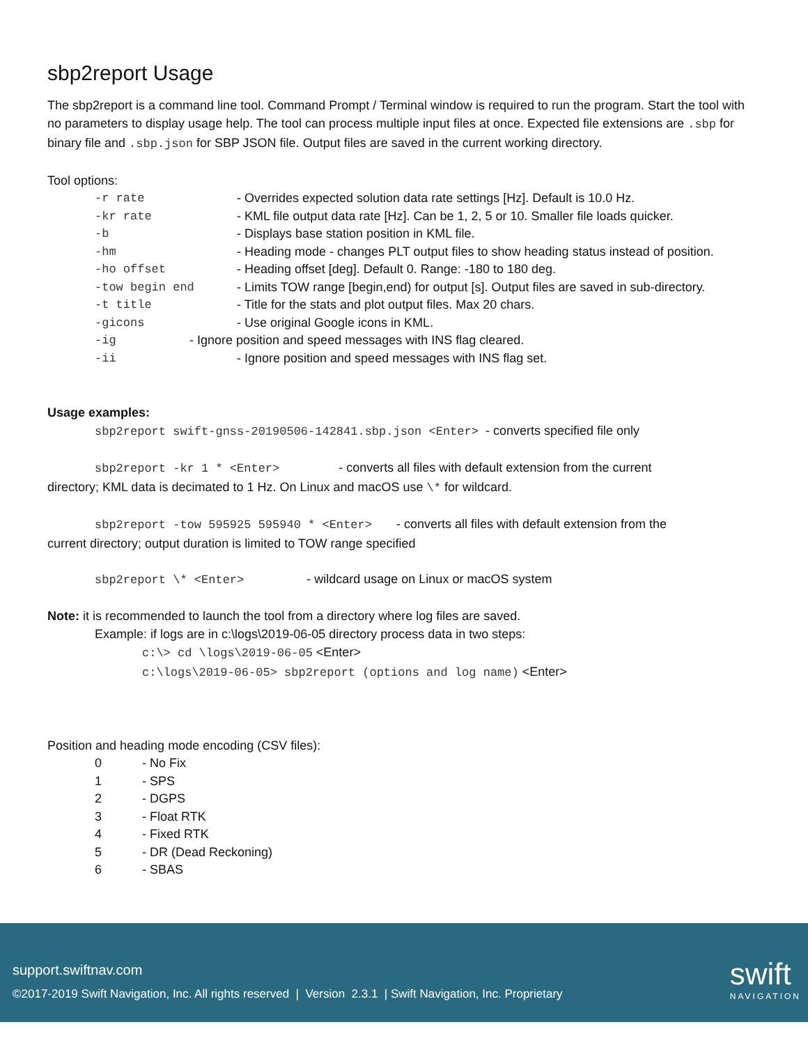sbp2report Usage
The sbp2report is a command line tool. Command Prompt / Terminal window is required to run the program. Start the tool with no parameters to display usage help. The tool can process multiple input files at once. Expected file extensions are .sbp for binary file and .sbp.json for SBP JSON file. Output files are saved in the current working directory.
Tool options:
-r rate - Overrides expected solution data rate settings [Hz]. Default is 10.0 Hz.
-kr rate - KML file output data rate [Hz]. Can be 1, 2, 5 or 10. Smaller file loads quicker.
-b - Displays base station position in KML file.
-hm - Heading mode - changes PLT output files to show heading status instead of position.
-ho offset - Heading offset [deg]. Default 0. Range: -180 to 180 deg.
-tow begin end - Limits TOW range [begin,end) for output [s]. Output files are saved in sub-directory.
-t title - Title for the stats and plot output files. Max 20 chars.
-gicons - Use original Google icons in KML.
-ig - Ignore position and speed messages with INS flag cleared.
-ii - Ignore position and speed messages with INS flag set.
Usage examples:
sbp2report swift-gnss-20190506-142841.sbp.json <Enter> - converts specified file only
sbp2report -kr 1 * <Enter> - converts all files with default extension from the current
directory; KML data is decimated to 1 Hz. On Linux and macOS use \* for wildcard.
sbp2report -tow 595925 595940 * <Enter> - converts all files with default extension from the
current directory; output duration is limited to TOW range specified
sbp2report \* <Enter> - wildcard usage on Linux or macOS system
Note: it is recommended to launch the tool from a directory where log files are saved.
Example: if logs are in c:\logs\2019-06-05 directory process data in two steps:
c:\> cd \logs\2019-06-05 <Enter>
c:\logs\2019-06-05> sbp2report (options and log name) <Enter>
Position and heading mode encoding (CSV files):
0 - No Fix
1 - SPS
2 - DGPS
3 - Float RTK
4 - Fixed RTK
5 - DR (Dead Reckoning)
6 - SBAS
support.swiftnav.com
©2017-2019 Swift Navigation, Inc. All rights reserved | Version 2.3.1 | Swift Navigation, Inc. Proprietary
swift
NAVIGATION